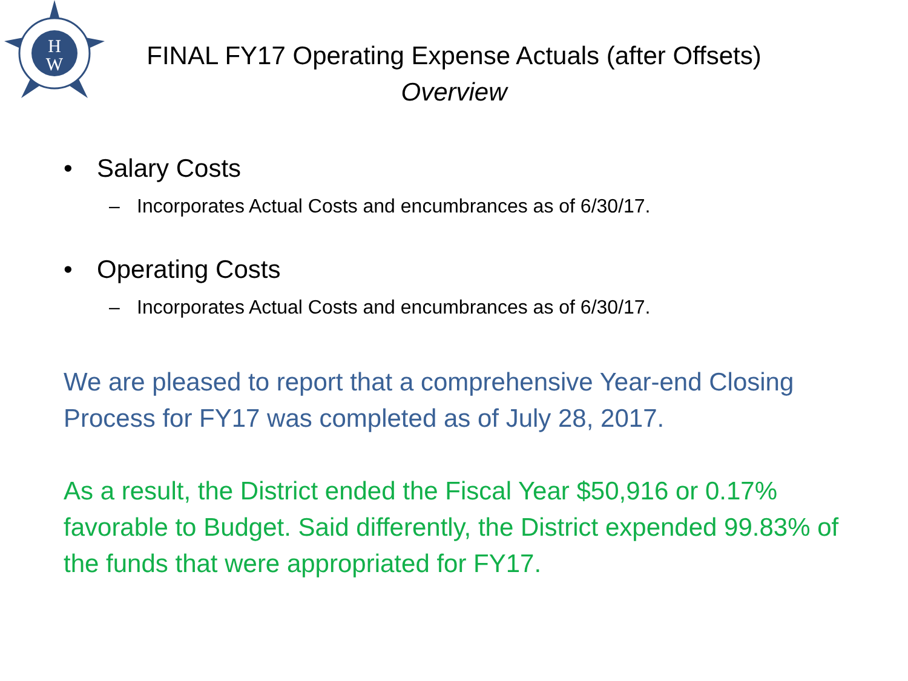H
W
FINAL FY17 Operating Expense Actuals (after Offsets)
Overview
• Salary Costs
– Incorporates Actual Costs and encumbrances as of 6/30/17.
• Operating Costs
– Incorporates Actual Costs and encumbrances as of 6/30/17.
We are pleased to report that a comprehensive Year-end Closing Process for FY17 was completed as of July 28, 2017.
As a result, the District ended the Fiscal Year $50,916 or 0.17% favorable to Budget. Said differently, the District expended 99.83% of the funds that were appropriated for FY17.